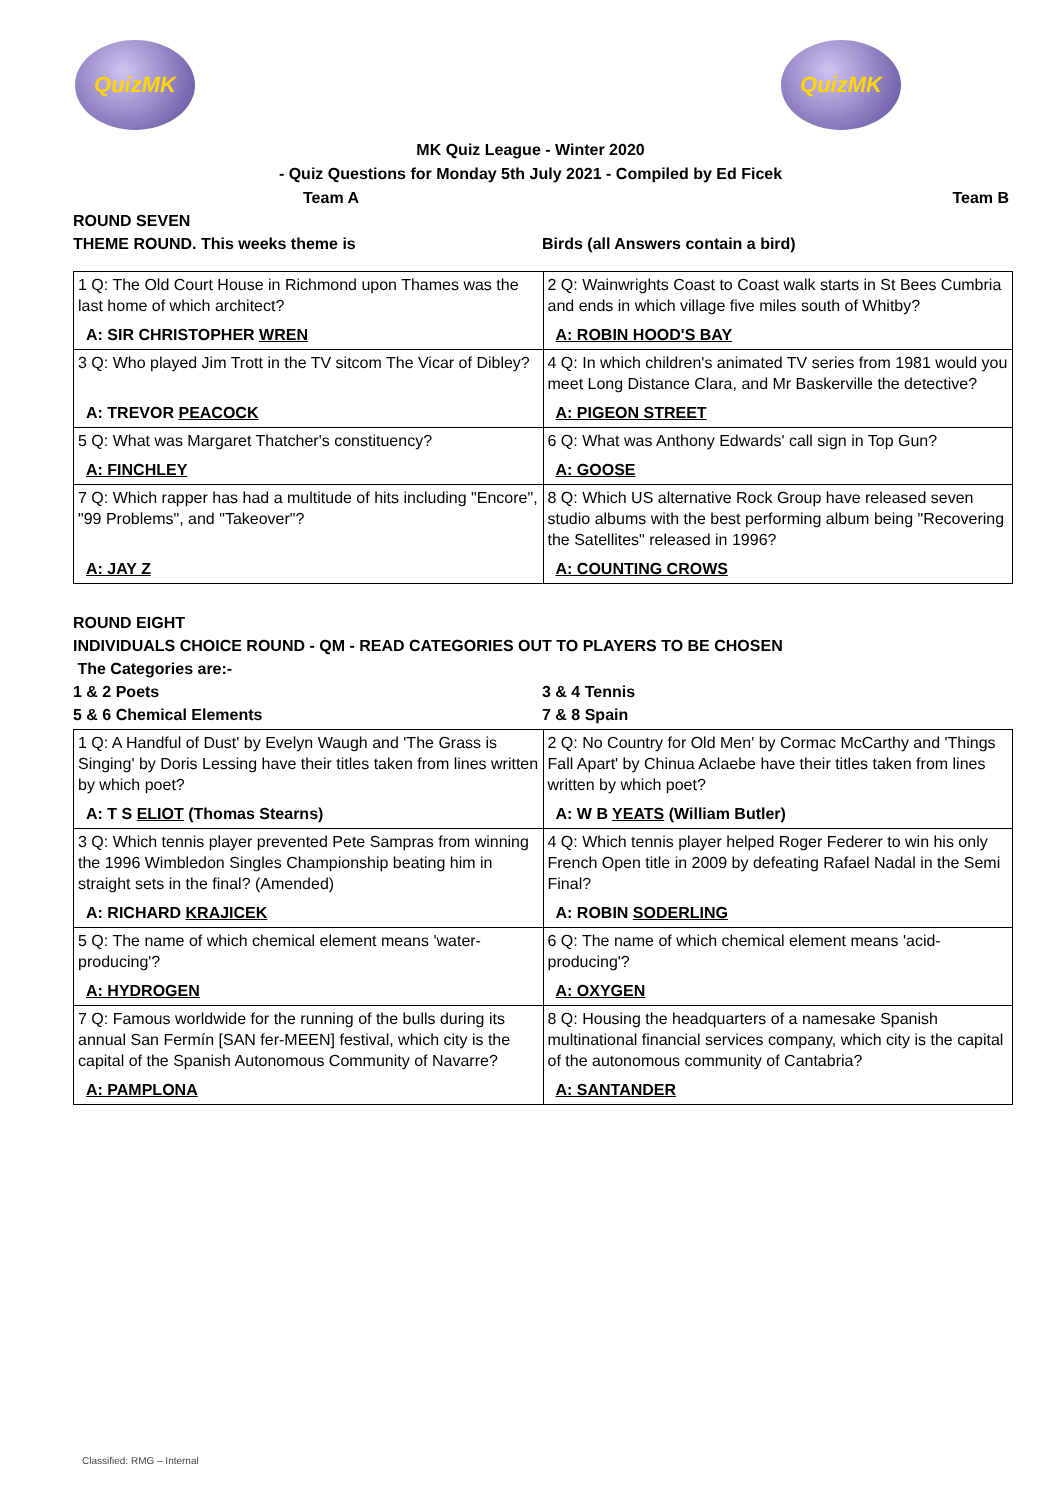QuizMK QuizMK
MK Quiz League - Winter 2020
- Quiz Questions for Monday 5th July 2021 - Compiled by Ed Ficek
Team A Team B
ROUND SEVEN
THEME ROUND. This weeks theme is Birds (all Answers contain a bird)
| 1 Q: The Old Court House in Richmond upon Thames was the last home of which architect? | 2 Q: Wainwrights Coast to Coast walk starts in St Bees Cumbria and ends in which village five miles south of Whitby? |
| A: SIR CHRISTOPHER WREN | A: ROBIN HOOD'S BAY |
| 3 Q: Who played Jim Trott in the TV sitcom The Vicar of Dibley? | 4 Q: In which children's animated TV series from 1981 would you meet Long Distance Clara, and Mr Baskerville the detective? |
| A: TREVOR PEACOCK | A: PIGEON STREET |
| 5 Q: What was Margaret Thatcher's constituency? | 6 Q: What was Anthony Edwards' call sign in Top Gun? |
| A: FINCHLEY | A: GOOSE |
| 7 Q: Which rapper has had a multitude of hits including "Encore", "99 Problems", and "Takeover"? | 8 Q: Which US alternative Rock Group have released seven studio albums with the best performing album being "Recovering the Satellites" released in 1996? |
| A: JAY Z | A: COUNTING CROWS |
ROUND EIGHT
INDIVIDUALS CHOICE ROUND - QM - READ CATEGORIES OUT TO PLAYERS TO BE CHOSEN
The Categories are:-
1 & 2 Poets 3 & 4 Tennis
5 & 6 Chemical Elements 7 & 8 Spain
| 1 Q: A Handful of Dust' by Evelyn Waugh and 'The Grass is Singing' by Doris Lessing have their titles taken from lines written by which poet? | 2 Q: No Country for Old Men' by Cormac McCarthy and 'Things Fall Apart' by Chinua Aclaebe have their titles taken from lines written by which poet? |
| A: T S ELIOT (Thomas Stearns) | A: W B YEATS (William Butler) |
| 3 Q: Which tennis player prevented Pete Sampras from winning the 1996 Wimbledon Singles Championship beating him in straight sets in the final? (Amended) | 4 Q: Which tennis player helped Roger Federer to win his only French Open title in 2009 by defeating Rafael Nadal in the Semi Final? |
| A: RICHARD KRAJICEK | A: ROBIN SODERLING |
| 5 Q: The name of which chemical element means 'water-producing'? | 6 Q: The name of which chemical element means 'acid-producing'? |
| A: HYDROGEN | A: OXYGEN |
| 7 Q: Famous worldwide for the running of the bulls during its annual San Fermín [SAN fer-MEEN] festival, which city is the capital of the Spanish Autonomous Community of Navarre? | 8 Q: Housing the headquarters of a namesake Spanish multinational financial services company, which city is the capital of the autonomous community of Cantabria? |
| A: PAMPLONA | A: SANTANDER |
Classified: RMG – Internal